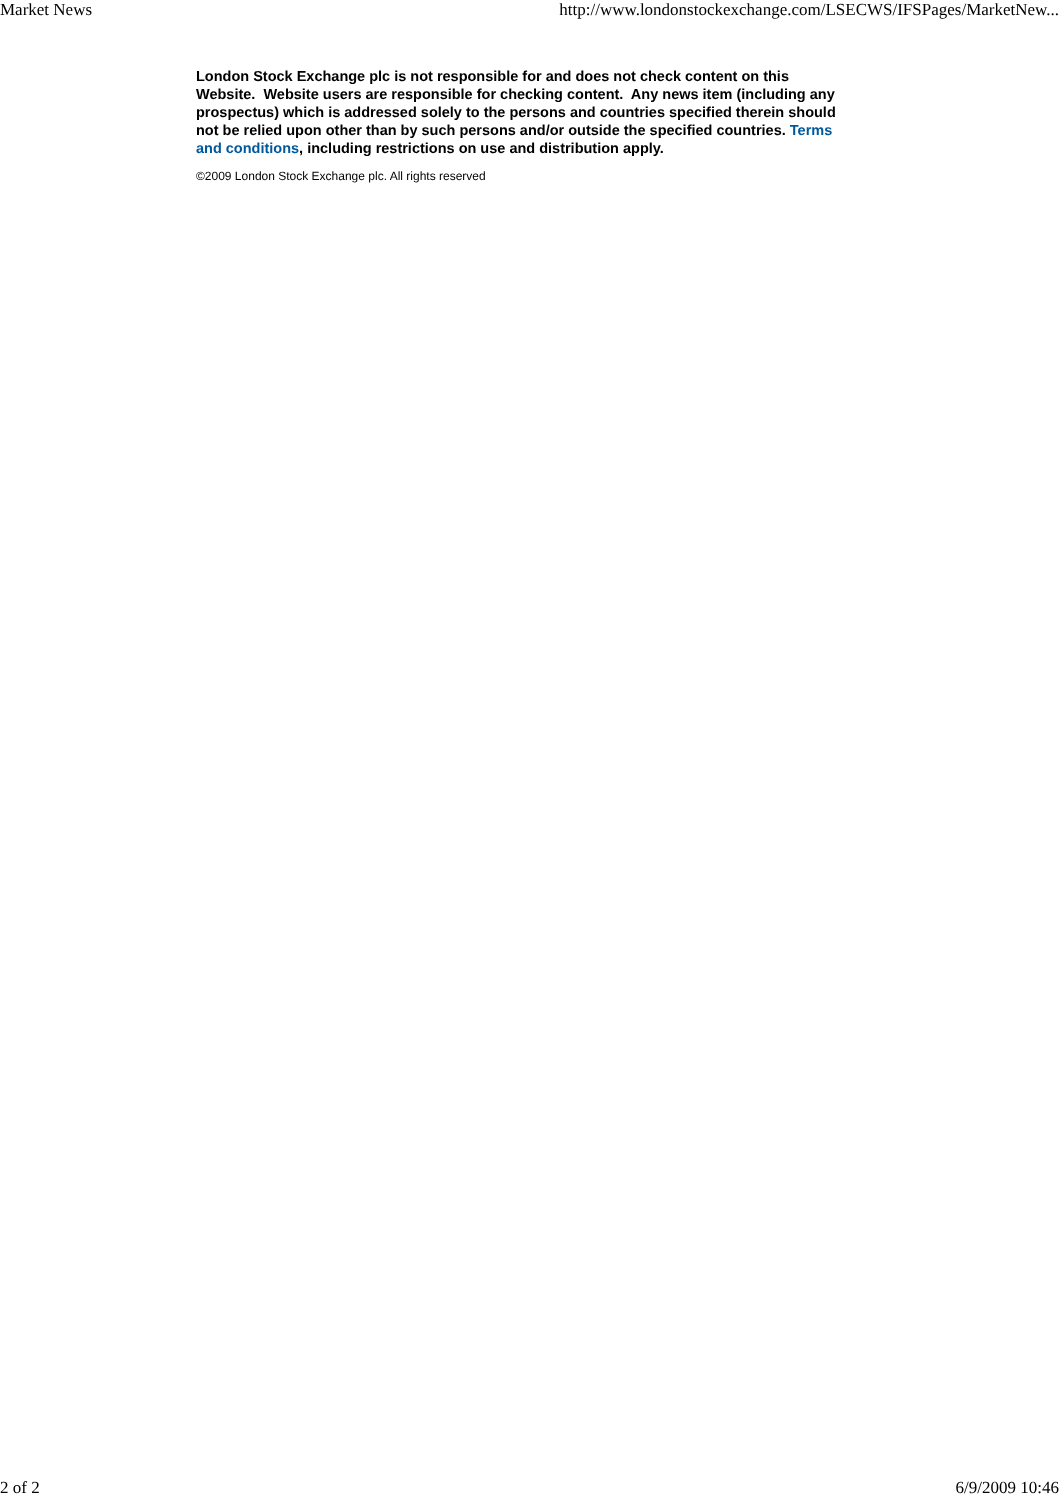Market News http://www.londonstockexchange.com/LSECWS/IFSPages/MarketNew...
London Stock Exchange plc is not responsible for and does not check content on this Website. Website users are responsible for checking content. Any news item (including any prospectus) which is addressed solely to the persons and countries specified therein should not be relied upon other than by such persons and/or outside the specified countries. Terms and conditions, including restrictions on use and distribution apply.
©2009 London Stock Exchange plc. All rights reserved
2 of 2 6/9/2009 10:46